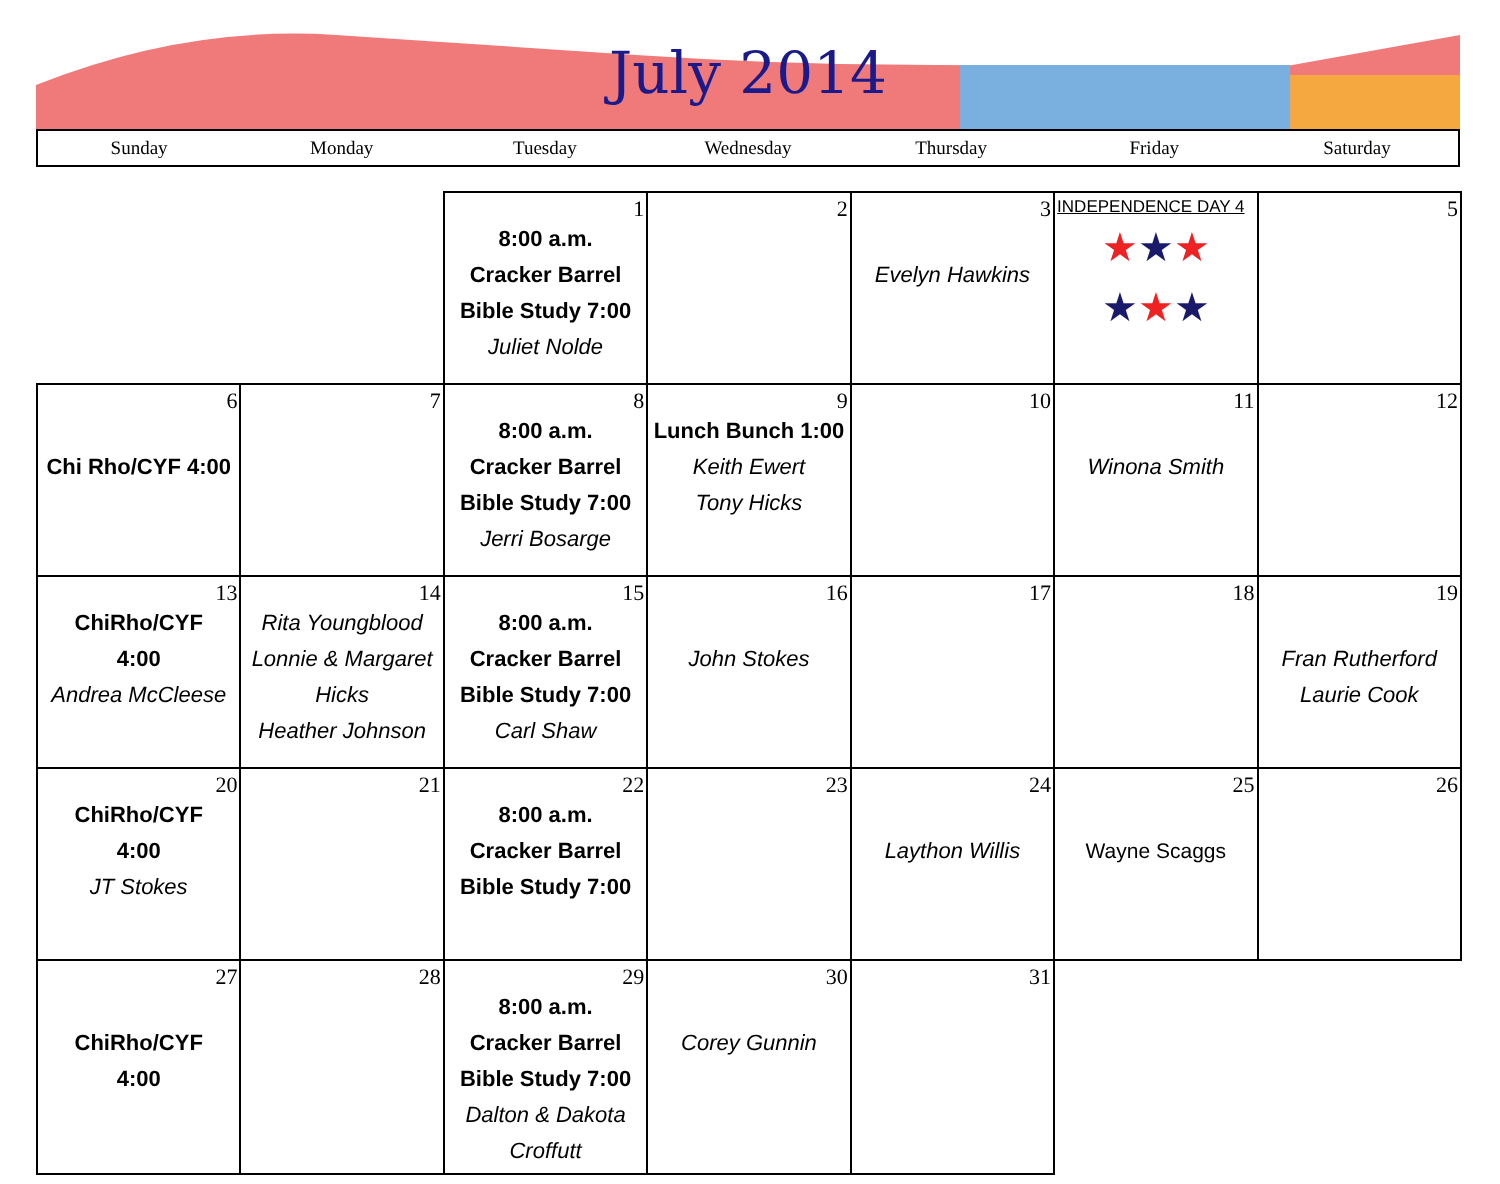July 2014
| Sunday | Monday | Tuesday | Wednesday | Thursday | Friday | Saturday |
| | | 1 8:00 a.m. Cracker Barrel Bible Study 7:00 Juliet Nolde | 2 | 3 Evelyn Hawkins | INDEPENDENCE DAY 4 ★ ★ ★ ★ ★ ★ | 5 |
| 6 Chi Rho/CYF 4:00 | 7 | 8 8:00 a.m. Cracker Barrel Bible Study 7:00 Jerri Bosarge | 9 Lunch Bunch 1:00 Keith Ewert Tony Hicks | 10 | 11 Winona Smith | 12 |
| 13 ChiRho/CYF 4:00 Andrea McCleese | 14 Rita Youngblood Lonnie & Margaret Hicks Heather Johnson | 15 8:00 a.m. Cracker Barrel Bible Study 7:00 Carl Shaw | 16 John Stokes | 17 | 18 | 19 Fran Rutherford Laurie Cook |
| 20 ChiRho/CYF 4:00 JT Stokes | 21 | 22 8:00 a.m. Cracker Barrel Bible Study 7:00 | 23 | 24 Laython Willis | 25 Wayne Scaggs | 26 |
| 27 ChiRho/CYF 4:00 | 28 | 29 8:00 a.m. Cracker Barrel Bible Study 7:00 Dalton & Dakota Croffutt | 30 Corey Gunnin | 31 | | |